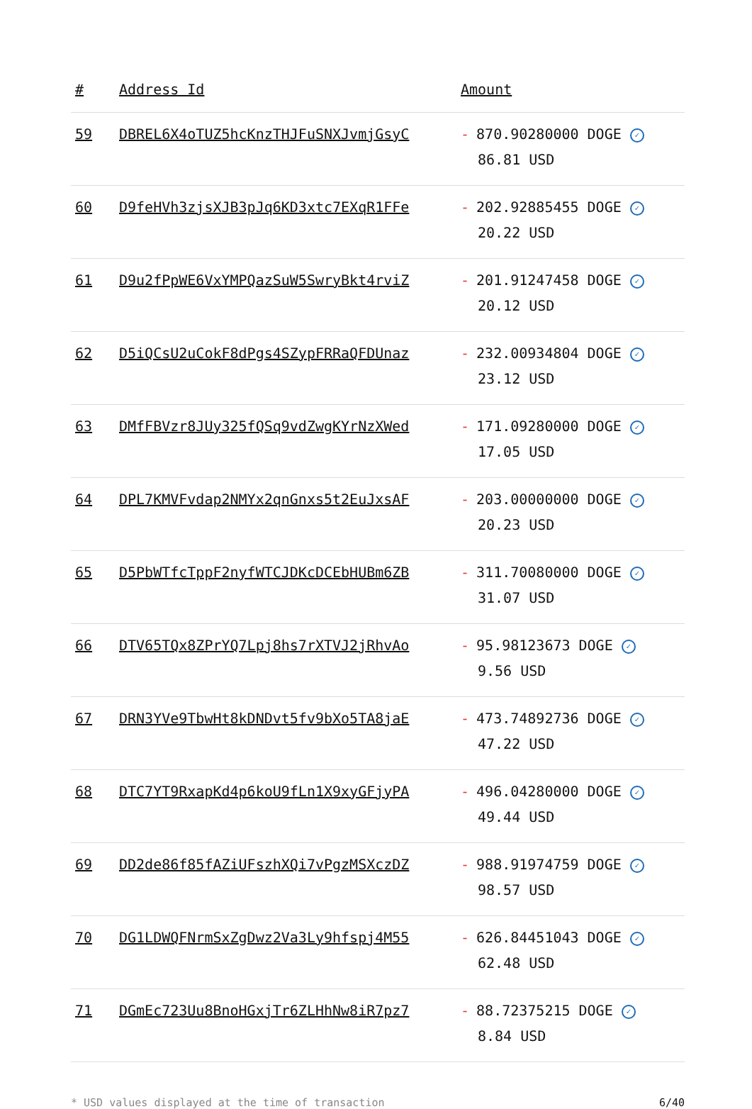| # | Address Id | Amount |
| --- | --- | --- |
| 59 | DBREL6X4oTUZ5hcKnzTHJFuSNXJvmjGsyC | - 870.90280000 DOGE ✓ 86.81 USD |
| 60 | D9feHVh3zjsXJB3pJq6KD3xtc7EXqR1FFe | - 202.92885455 DOGE ✓ 20.22 USD |
| 61 | D9u2fPpWE6VxYMPQazSuW5SwryBkt4rviZ | - 201.91247458 DOGE ✓ 20.12 USD |
| 62 | D5iQCsU2uCokF8dPgs4SZypFRRaQFDUnaz | - 232.00934804 DOGE ✓ 23.12 USD |
| 63 | DMfFBVzr8JUy325fQSq9vdZwgKYrNzXWed | - 171.09280000 DOGE ✓ 17.05 USD |
| 64 | DPL7KMVFvdap2NMYx2qnGnxs5t2EuJxsAF | - 203.00000000 DOGE ✓ 20.23 USD |
| 65 | D5PbWTfcTppF2nyfWTCJDKcDCEbHUBm6ZB | - 311.70080000 DOGE ✓ 31.07 USD |
| 66 | DTV65TQx8ZPrYQ7Lpj8hs7rXTVJ2jRhvAo | - 95.98123673 DOGE ✓ 9.56 USD |
| 67 | DRN3YVe9TbwHt8kDNDvt5fv9bXo5TA8jaE | - 473.74892736 DOGE ✓ 47.22 USD |
| 68 | DTC7YT9RxapKd4p6koU9fLn1X9xyGFjyPA | - 496.04280000 DOGE ✓ 49.44 USD |
| 69 | DD2de86f85fAZiUFszhXQi7vPgzMSXczDZ | - 988.91974759 DOGE ✓ 98.57 USD |
| 70 | DG1LDWQFNrmSxZgDwz2Va3Ly9hfspj4M55 | - 626.84451043 DOGE ✓ 62.48 USD |
| 71 | DGmEc723Uu8BnoHGxjTr6ZLHhNw8iR7pz7 | - 88.72375215 DOGE ✓ 8.84 USD |
* USD values displayed at the time of transaction 6/40